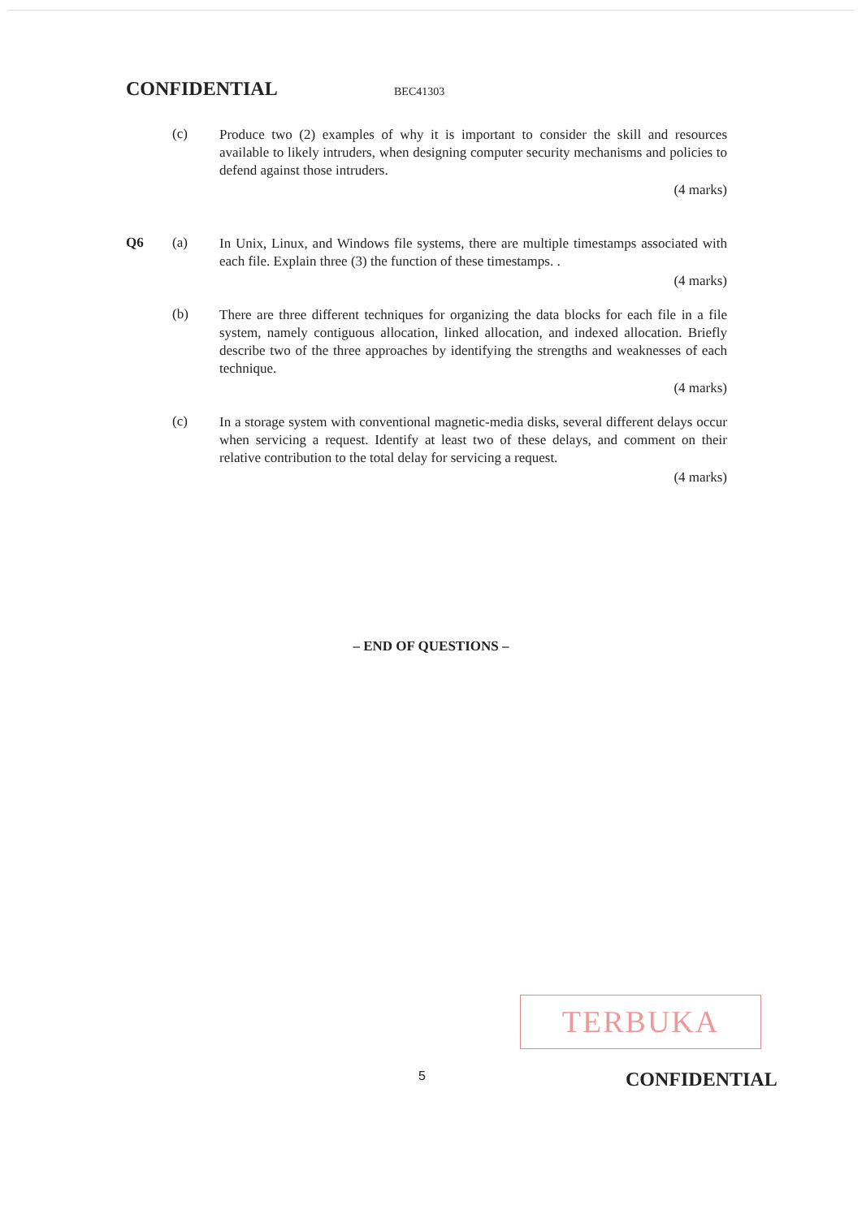CONFIDENTIAL BEC41303
(c)
Produce two (2) examples of why it is important to consider the skill and resources available to likely intruders, when designing computer security mechanisms and policies to defend against those intruders.
(4 marks)
Q6 (a)
In Unix, Linux, and Windows file systems, there are multiple timestamps associated with each file. Explain three (3) the function of these timestamps. .
(4 marks)
(b)
There are three different techniques for organizing the data blocks for each file in a file system, namely contiguous allocation, linked allocation, and indexed allocation. Briefly describe two of the three approaches by identifying the strengths and weaknesses of each technique.
(4 marks)
(c)
In a storage system with conventional magnetic-media disks, several different delays occur when servicing a request. Identify at least two of these delays, and comment on their relative contribution to the total delay for servicing a request.
(4 marks)
– END OF QUESTIONS –
TERBUKA
5 CONFIDENTIAL